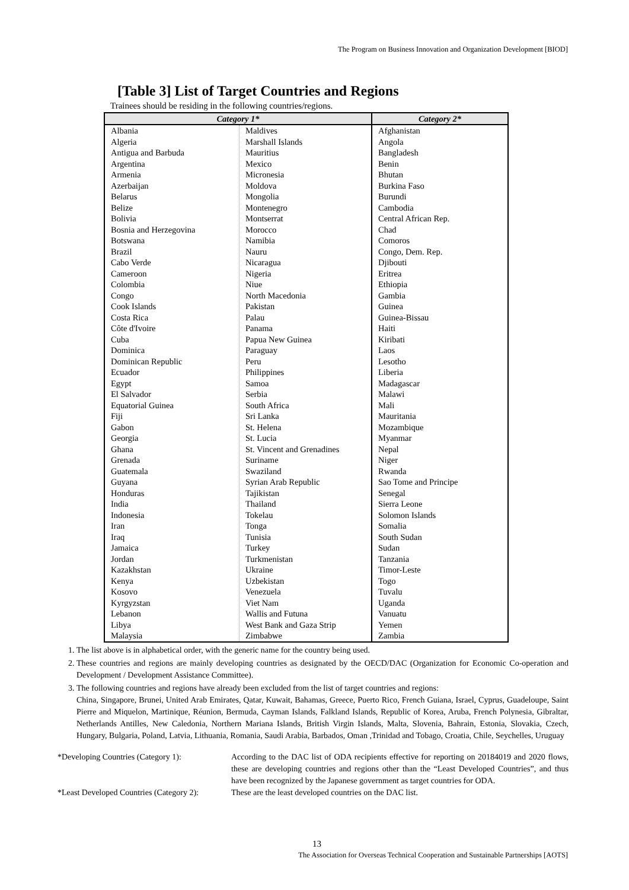The Program on Business Innovation and Organization Development [BIOD]
[Table 3] List of Target Countries and Regions
Trainees should be residing in the following countries/regions.
| Category 1* | | Category 2* |
| --- | --- | --- |
| Albania Algeria Antigua and Barbuda Argentina Armenia Azerbaijan Belarus Belize Bolivia Bosnia and Herzegovina Botswana Brazil Cabo Verde Cameroon Colombia Congo Cook Islands Costa Rica Côte d'Ivoire Cuba Dominica Dominican Republic Ecuador Egypt El Salvador Equatorial Guinea Fiji Gabon Georgia Ghana Grenada Guatemala Guyana Honduras India Indonesia Iran Iraq Jamaica Jordan Kazakhstan Kenya Kosovo Kyrgyzstan Lebanon Libya Malaysia | Maldives Marshall Islands Mauritius Mexico Micronesia Moldova Mongolia Montenegro Montserrat Morocco Namibia Nauru Nicaragua Nigeria Niue North Macedonia Pakistan Palau Panama Papua New Guinea Paraguay Peru Philippines Samoa Serbia South Africa Sri Lanka St. Helena St. Lucia St. Vincent and Grenadines Suriname Swaziland Syrian Arab Republic Tajikistan Thailand Tokelau Tonga Tunisia Turkey Turkmenistan Ukraine Uzbekistan Venezuela Viet Nam Wallis and Futuna West Bank and Gaza Strip Zimbabwe | Afghanistan Angola Bangladesh Benin Bhutan Burkina Faso Burundi Cambodia Central African Rep. Chad Comoros Congo, Dem. Rep. Djibouti Eritrea Ethiopia Gambia Guinea Guinea-Bissau Haiti Kiribati Laos Lesotho Liberia Madagascar Malawi Mali Mauritania Mozambique Myanmar Nepal Niger Rwanda Sao Tome and Principe Senegal Sierra Leone Solomon Islands Somalia South Sudan Sudan Tanzania Timor-Leste Togo Tuvalu Uganda Vanuatu Yemen Zambia |
1. The list above is in alphabetical order, with the generic name for the country being used.
2. These countries and regions are mainly developing countries as designated by the OECD/DAC (Organization for Economic Co-operation and Development / Development Assistance Committee).
3. The following countries and regions have already been excluded from the list of target countries and regions:
China, Singapore, Brunei, United Arab Emirates, Qatar, Kuwait, Bahamas, Greece, Puerto Rico, French Guiana, Israel, Cyprus, Guadeloupe, Saint Pierre and Miquelon, Martinique, Réunion, Bermuda, Cayman Islands, Falkland Islands, Republic of Korea, Aruba, French Polynesia, Gibraltar, Netherlands Antilles, New Caledonia, Northern Mariana Islands, British Virgin Islands, Malta, Slovenia, Bahrain, Estonia, Slovakia, Czech, Hungary, Bulgaria, Poland, Latvia, Lithuania, Romania, Saudi Arabia, Barbados, Oman ,Trinidad and Tobago, Croatia, Chile, Seychelles, Uruguay
*Developing Countries (Category 1):
According to the DAC list of ODA recipients effective for reporting on 20184019 and 2020 flows, these are developing countries and regions other than the “Least Developed Countries”, and thus have been recognized by the Japanese government as target countries for ODA.
*Least Developed Countries (Category 2):
These are the least developed countries on the DAC list.
13
The Association for Overseas Technical Cooperation and Sustainable Partnerships [AOTS]